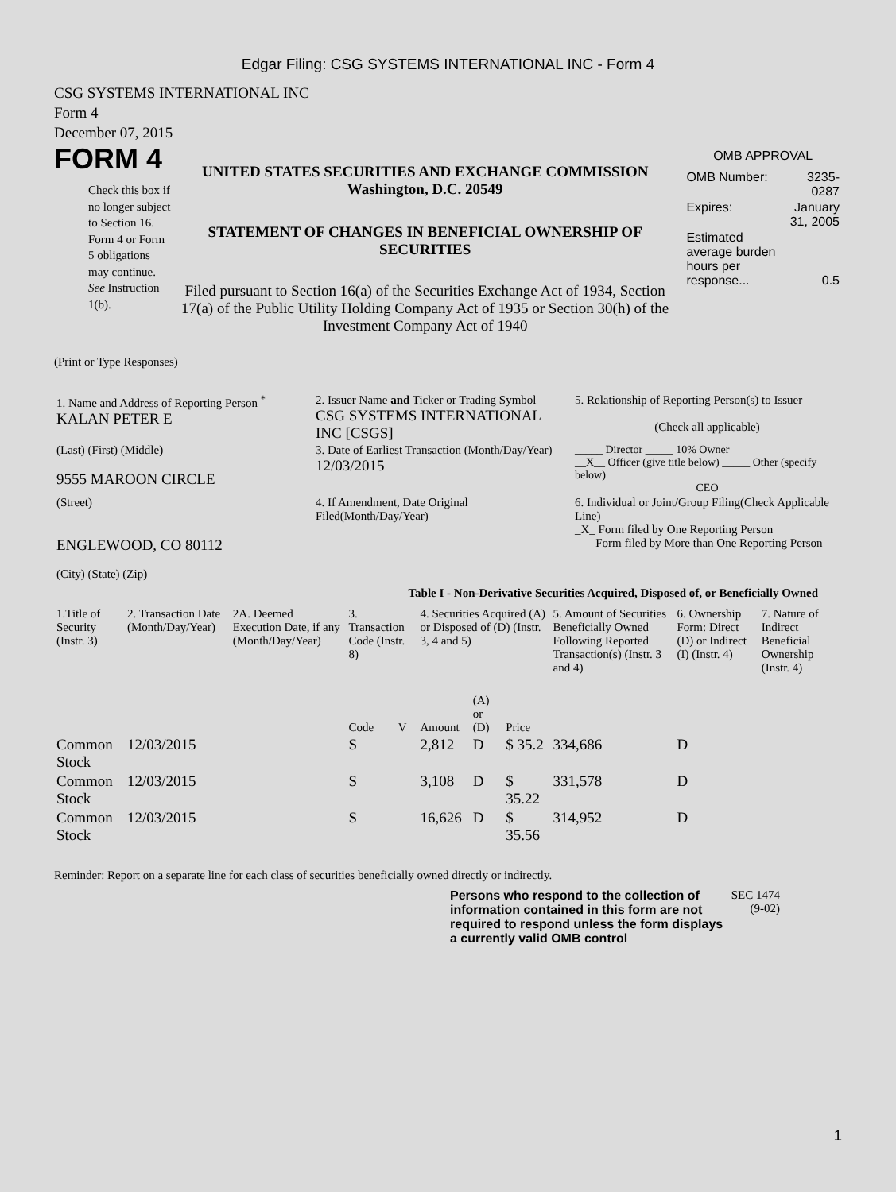Edgar Filing: CSG SYSTEMS INTERNATIONAL INC - Form 4
CSG SYSTEMS INTERNATIONAL INC
Form 4
December 07, 2015
FORM 4
Check this box if no longer subject to Section 16. Form 4 or Form 5 obligations may continue. See Instruction 1(b).
UNITED STATES SECURITIES AND EXCHANGE COMMISSION
Washington, D.C. 20549
STATEMENT OF CHANGES IN BENEFICIAL OWNERSHIP OF SECURITIES
Filed pursuant to Section 16(a) of the Securities Exchange Act of 1934, Section 17(a) of the Public Utility Holding Company Act of 1935 or Section 30(h) of the Investment Company Act of 1940
OMB APPROVAL
| OMB Number: | 3235-0287 |
| Expires: | January 31, 2005 |
| Estimated average burden hours per response... | 0.5 |
(Print or Type Responses)
| 1. Name and Address of Reporting Person <sup>*</sup> KALAN PETER E | 2. Issuer Name and Ticker or Trading Symbol CSG SYSTEMS INTERNATIONAL INC [CSGS] | 5. Relationship of Reporting Person(s) to Issuer (Check all applicable) |
| (Last) (First) (Middle) 9555 MAROON CIRCLE | 3. Date of Earliest Transaction (Month/Day/Year) 12/03/2015 | _____ Director _____ 10% Owner __X__ Officer (give title below) _____ Other (specify below) CEO |
| (Street) ENGLEWOOD, CO 80112 (City) (State) (Zip) | 4. If Amendment, Date Original Filed(Month/Day/Year) | 6. Individual or Joint/Group Filing(Check Applicable Line) _X_ Form filed by One Reporting Person ___ Form filed by More than One Reporting Person |
Table I - Non-Derivative Securities Acquired, Disposed of, or Beneficially Owned
| 1.Title of Security (Instr. 3) | 2. Transaction Date (Month/Day/Year) | 2A. Deemed Execution Date, if any (Month/Day/Year) | 3. Transaction Code (Instr. 8) | | 4. Securities Acquired (A) or Disposed of (D) (Instr. 3, 4 and 5) | | | 5. Amount of Securities Beneficially Owned Following Reported Transaction(s) (Instr. 3 and 4) | 6. Ownership Form: Direct (D) or Indirect (I) (Instr. 4) | 7. Nature of Indirect Beneficial Ownership (Instr. 4) |
| --- | --- | --- | --- | --- | --- | --- | --- | --- | --- | --- |
| | | | Code | V | Amount | (A) or (D) | Price | | | |
| Common Stock | 12/03/2015 | | S | | 2,812 | D | $ 35.2 | 334,686 | D | |
| Common Stock | 12/03/2015 | | S | | 3,108 | D | $ 35.22 | 331,578 | D | |
| Common Stock | 12/03/2015 | | S | | 16,626 | D | $ 35.56 | 314,952 | D | |
Reminder: Report on a separate line for each class of securities beneficially owned directly or indirectly.
Persons who respond to the collection of information contained in this form are not required to respond unless the form displays a currently valid OMB control
SEC 1474 (9-02)
1